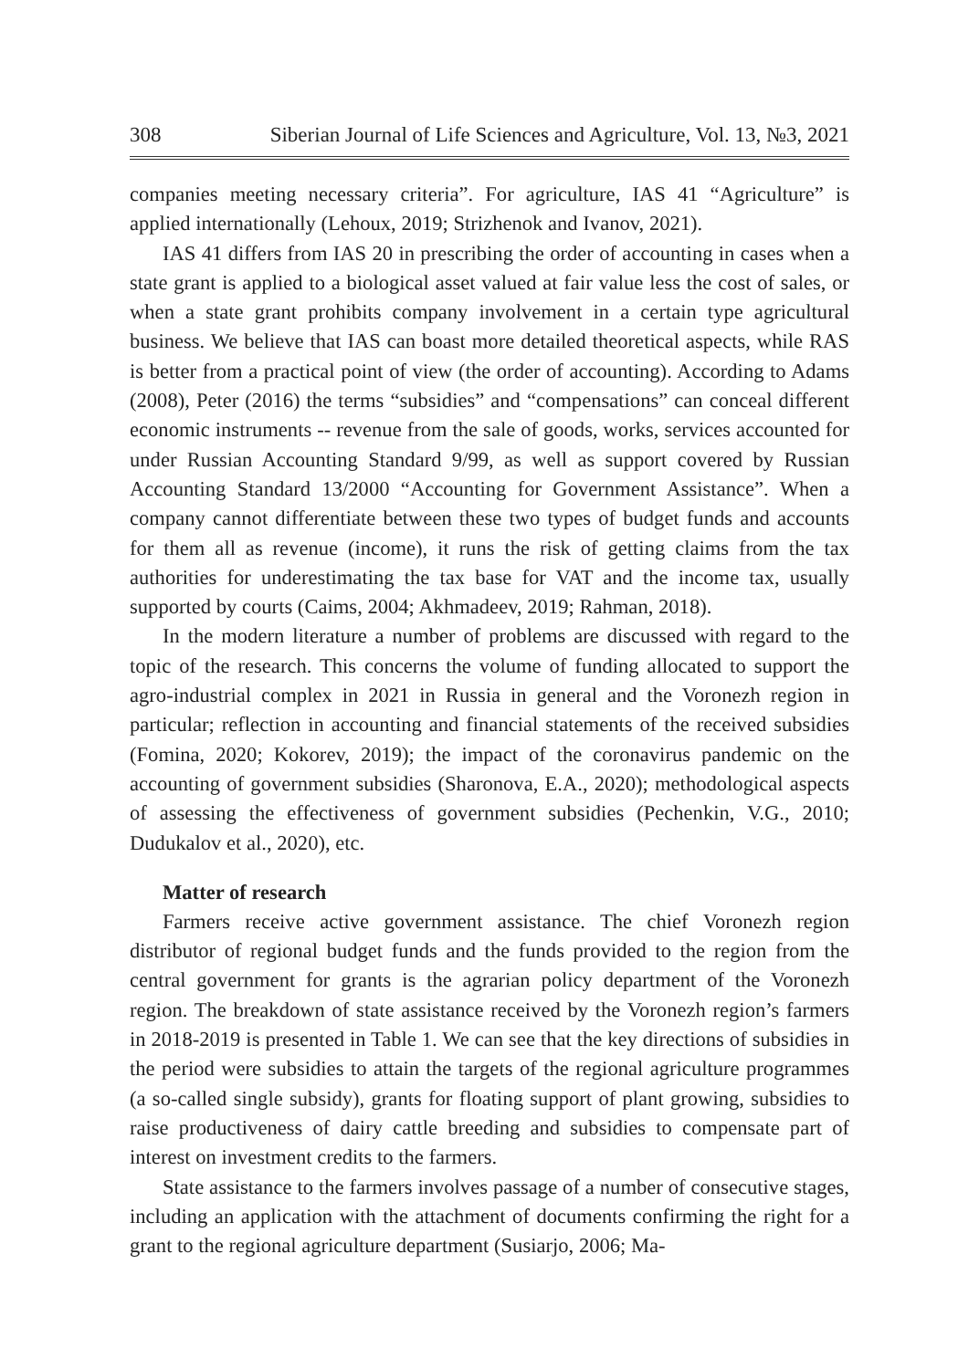308 Siberian Journal of Life Sciences and Agriculture, Vol. 13, №3, 2021
companies meeting necessary criteria”. For agriculture, IAS 41 “Agriculture” is applied internationally (Lehoux, 2019; Strizhenok and Ivanov, 2021).
IAS 41 differs from IAS 20 in prescribing the order of accounting in cases when a state grant is applied to a biological asset valued at fair value less the cost of sales, or when a state grant prohibits company involvement in a certain type agricultural business. We believe that IAS can boast more detailed theoretical aspects, while RAS is better from a practical point of view (the order of accounting). According to Adams (2008), Peter (2016) the terms “subsidies” and “compensations” can conceal different economic instruments -- revenue from the sale of goods, works, services accounted for under Russian Accounting Standard 9/99, as well as support covered by Russian Accounting Standard 13/2000 “Accounting for Government Assistance”. When a company cannot differentiate between these two types of budget funds and accounts for them all as revenue (income), it runs the risk of getting claims from the tax authorities for underestimating the tax base for VAT and the income tax, usually supported by courts (Caims, 2004; Akhmadeev, 2019; Rahman, 2018).
In the modern literature a number of problems are discussed with regard to the topic of the research. This concerns the volume of funding allocated to support the agro-industrial complex in 2021 in Russia in general and the Voronezh region in particular; reflection in accounting and financial statements of the received subsidies (Fomina, 2020; Kokorev, 2019); the impact of the coronavirus pandemic on the accounting of government subsidies (Sharonova, E.A., 2020); methodological aspects of assessing the effectiveness of government subsidies (Pechenkin, V.G., 2010; Dudukalov et al., 2020), etc.
Matter of research
Farmers receive active government assistance. The chief Voronezh region distributor of regional budget funds and the funds provided to the region from the central government for grants is the agrarian policy department of the Voronezh region. The breakdown of state assistance received by the Voronezh region’s farmers in 2018-2019 is presented in Table 1. We can see that the key directions of subsidies in the period were subsidies to attain the targets of the regional agriculture programmes (a so-called single subsidy), grants for floating support of plant growing, subsidies to raise productiveness of dairy cattle breeding and subsidies to compensate part of interest on investment credits to the farmers.
State assistance to the farmers involves passage of a number of consecutive stages, including an application with the attachment of documents confirming the right for a grant to the regional agriculture department (Susiarjo, 2006; Ma-